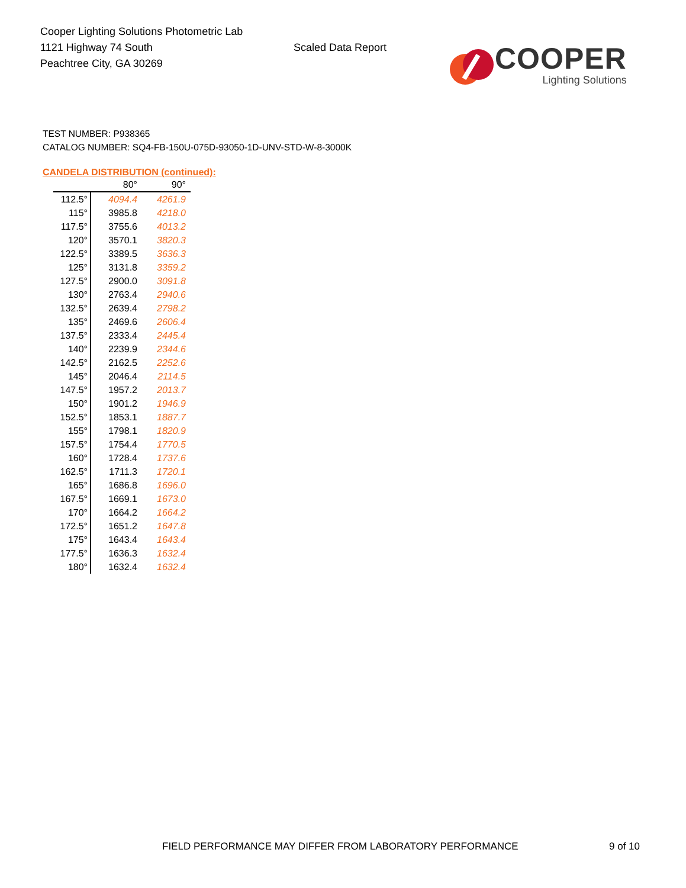Cooper Lighting Solutions Photometric Lab
1121 Highway 74 South
Peachtree City, GA 30269
Scaled Data Report
COOPER
Lighting Solutions
TEST NUMBER: P938365
CATALOG NUMBER: SQ4-FB-150U-075D-93050-1D-UNV-STD-W-8-3000K
CANDELA DISTRIBUTION (continued):
| | 80° | 90° |
| --- | --- | --- |
| 112.5° | 4094.4 | 4261.9 |
| 115° | 3985.8 | 4218.0 |
| 117.5° | 3755.6 | 4013.2 |
| 120° | 3570.1 | 3820.3 |
| 122.5° | 3389.5 | 3636.3 |
| 125° | 3131.8 | 3359.2 |
| 127.5° | 2900.0 | 3091.8 |
| 130° | 2763.4 | 2940.6 |
| 132.5° | 2639.4 | 2798.2 |
| 135° | 2469.6 | 2606.4 |
| 137.5° | 2333.4 | 2445.4 |
| 140° | 2239.9 | 2344.6 |
| 142.5° | 2162.5 | 2252.6 |
| 145° | 2046.4 | 2114.5 |
| 147.5° | 1957.2 | 2013.7 |
| 150° | 1901.2 | 1946.9 |
| 152.5° | 1853.1 | 1887.7 |
| 155° | 1798.1 | 1820.9 |
| 157.5° | 1754.4 | 1770.5 |
| 160° | 1728.4 | 1737.6 |
| 162.5° | 1711.3 | 1720.1 |
| 165° | 1686.8 | 1696.0 |
| 167.5° | 1669.1 | 1673.0 |
| 170° | 1664.2 | 1664.2 |
| 172.5° | 1651.2 | 1647.8 |
| 175° | 1643.4 | 1643.4 |
| 177.5° | 1636.3 | 1632.4 |
| 180° | 1632.4 | 1632.4 |
FIELD PERFORMANCE MAY DIFFER FROM LABORATORY PERFORMANCE 9 of 10